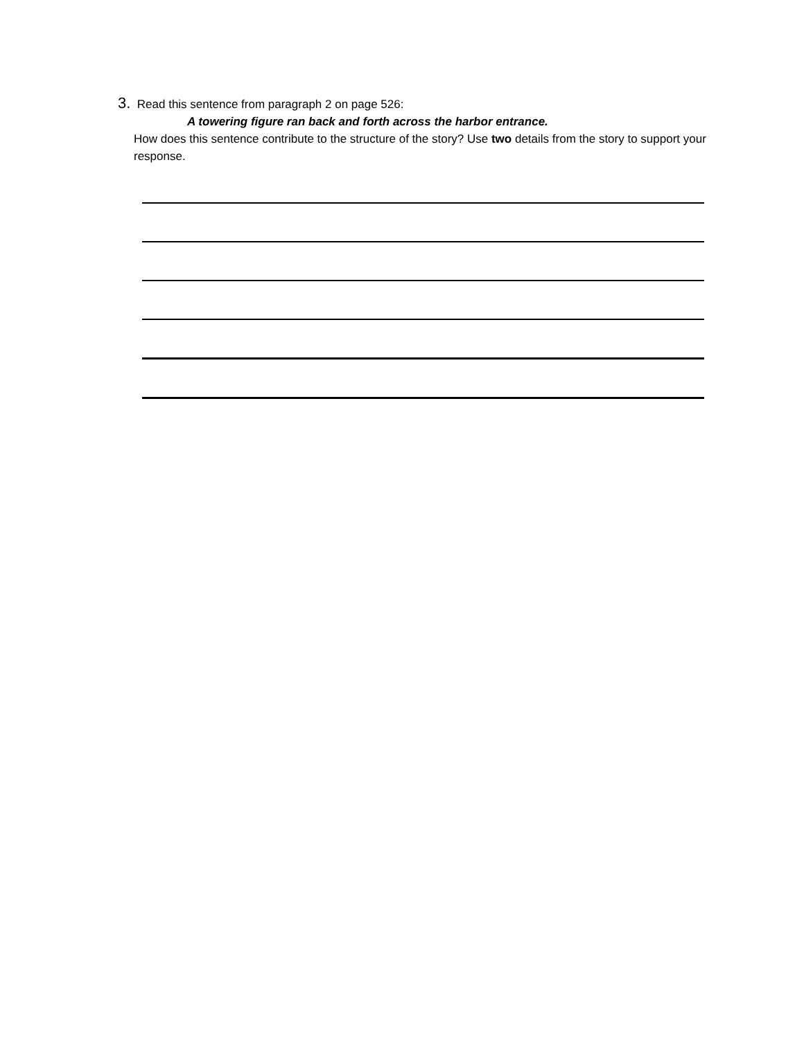3. Read this sentence from paragraph 2 on page 526:
A towering figure ran back and forth across the harbor entrance.
How does this sentence contribute to the structure of the story? Use two details from the story to support your response.